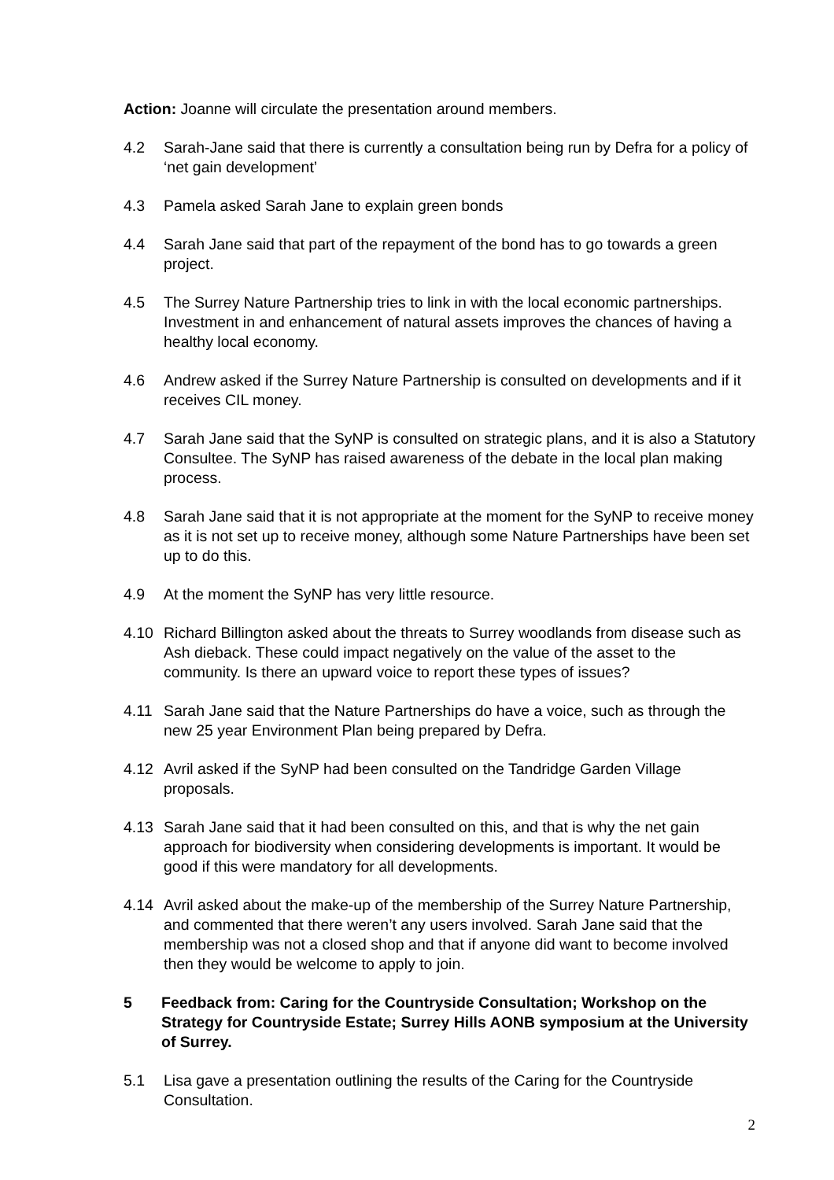Action: Joanne will circulate the presentation around members.
4.2 Sarah-Jane said that there is currently a consultation being run by Defra for a policy of ‘net gain development’
4.3 Pamela asked Sarah Jane to explain green bonds
4.4 Sarah Jane said that part of the repayment of the bond has to go towards a green project.
4.5 The Surrey Nature Partnership tries to link in with the local economic partnerships. Investment in and enhancement of natural assets improves the chances of having a healthy local economy.
4.6 Andrew asked if the Surrey Nature Partnership is consulted on developments and if it receives CIL money.
4.7 Sarah Jane said that the SyNP is consulted on strategic plans, and it is also a Statutory Consultee. The SyNP has raised awareness of the debate in the local plan making process.
4.8 Sarah Jane said that it is not appropriate at the moment for the SyNP to receive money as it is not set up to receive money, although some Nature Partnerships have been set up to do this.
4.9 At the moment the SyNP has very little resource.
4.10 Richard Billington asked about the threats to Surrey woodlands from disease such as Ash dieback. These could impact negatively on the value of the asset to the community. Is there an upward voice to report these types of issues?
4.11 Sarah Jane said that the Nature Partnerships do have a voice, such as through the new 25 year Environment Plan being prepared by Defra.
4.12 Avril asked if the SyNP had been consulted on the Tandridge Garden Village proposals.
4.13 Sarah Jane said that it had been consulted on this, and that is why the net gain approach for biodiversity when considering developments is important. It would be good if this were mandatory for all developments.
4.14 Avril asked about the make-up of the membership of the Surrey Nature Partnership, and commented that there weren’t any users involved. Sarah Jane said that the membership was not a closed shop and that if anyone did want to become involved then they would be welcome to apply to join.
5 Feedback from: Caring for the Countryside Consultation; Workshop on the Strategy for Countryside Estate; Surrey Hills AONB symposium at the University of Surrey.
5.1 Lisa gave a presentation outlining the results of the Caring for the Countryside Consultation.
2